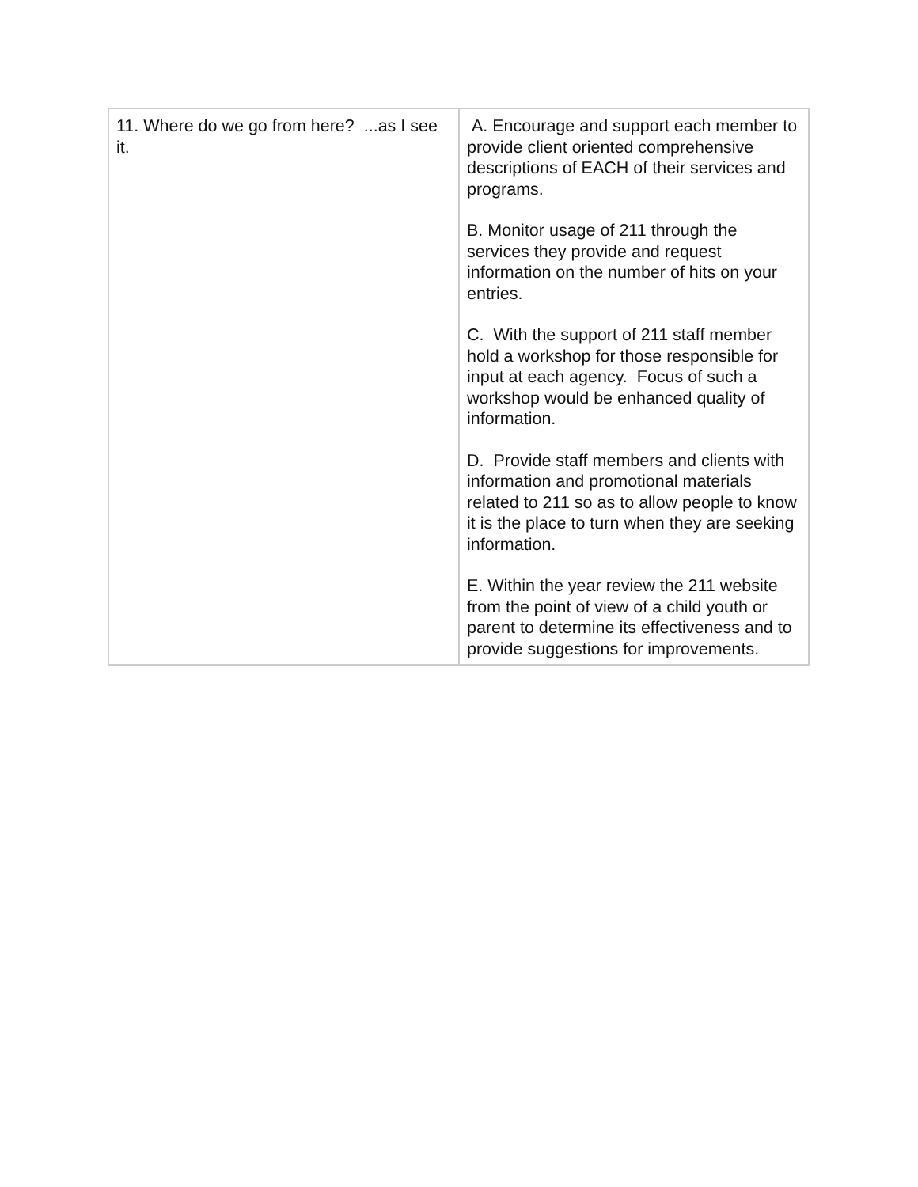| 11. Where do we go from here? ...as I see it. | A. Encourage and support each member to provide client oriented comprehensive descriptions of EACH of their services and programs. B. Monitor usage of 211 through the services they provide and request information on the number of hits on your entries. C. With the support of 211 staff member hold a workshop for those responsible for input at each agency. Focus of such a workshop would be enhanced quality of information. D. Provide staff members and clients with information and promotional materials related to 211 so as to allow people to know it is the place to turn when they are seeking information. E. Within the year review the 211 website from the point of view of a child youth or parent to determine its effectiveness and to provide suggestions for improvements. |